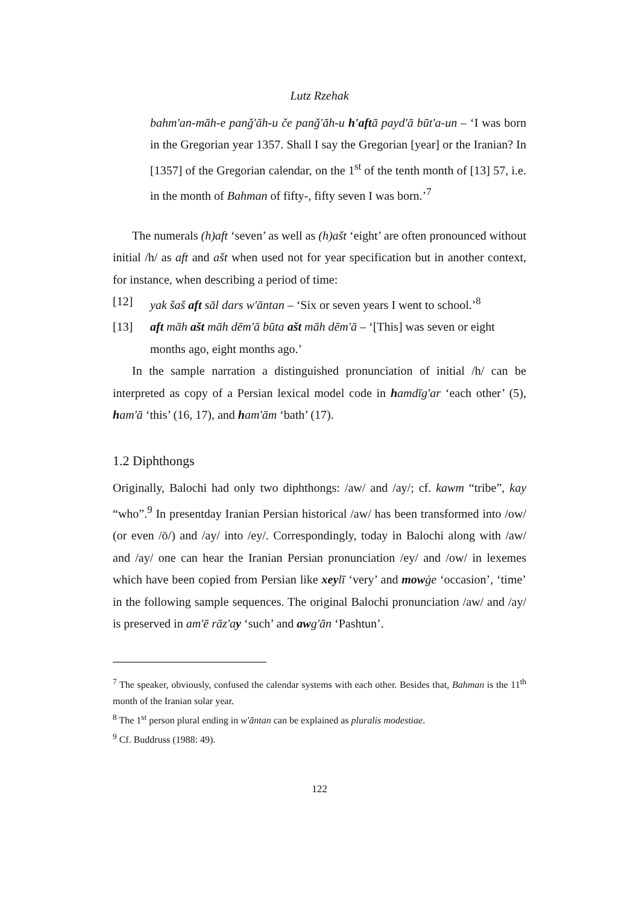Lutz Rzehak
bahm'an-māh-e panǧ'āh-u če panǧ'āh-u h'aftā payd'ā būt'a-un – ‘I was born in the Gregorian year 1357. Shall I say the Gregorian [year] or the Iranian? In [1357] of the Gregorian calendar, on the 1<sup>st</sup> of the tenth month of [13] 57, i.e. in the month of Bahman of fifty-, fifty seven I was born.’<sup>7</sup>
The numerals (h)aft ‘seven’ as well as (h)ašt ‘eight’ are often pronounced without initial /h/ as aft and ašt when used not for year specification but in another context, for instance, when describing a period of time:
[12] yak šaš aft sāl dars w'āntan – ‘Six or seven years I went to school.’<sup>8</sup>
[13] aft māh ašt māh dēm'ā būta ašt māh dēm'ā – ‘[This] was seven or eight months ago, eight months ago.’
In the sample narration a distinguished pronunciation of initial /h/ can be interpreted as copy of a Persian lexical model code in hamdīg'ar ‘each other’ (5), ham'ā ‘this’ (16, 17), and ham'ām ‘bath’ (17).
1.2 Diphthongs
Originally, Balochi had only two diphthongs: /aw/ and /ay/; cf. kawm “tribe”, kay “who”.<sup>9</sup> In presentday Iranian Persian historical /aw/ has been transformed into /ow/ (or even /ō/) and /ay/ into /ey/. Correspondingly, today in Balochi along with /aw/ and /ay/ one can hear the Iranian Persian pronunciation /ey/ and /ow/ in lexemes which have been copied from Persian like xeylī ‘very’ and mowġe ‘occasion’, ‘time’ in the following sample sequences. The original Balochi pronunciation /aw/ and /ay/ is preserved in am'ē rāz'ay ‘such’ and awg'ān ‘Pashtun’.
<sup>7</sup> The speaker, obviously, confused the calendar systems with each other. Besides that, Bahman is the 11<sup>th</sup> month of the Iranian solar year.
<sup>8</sup> The 1<sup>st</sup> person plural ending in w'āntan can be explained as pluralis modestiae.
<sup>9</sup> Cf. Buddruss (1988: 49).
122